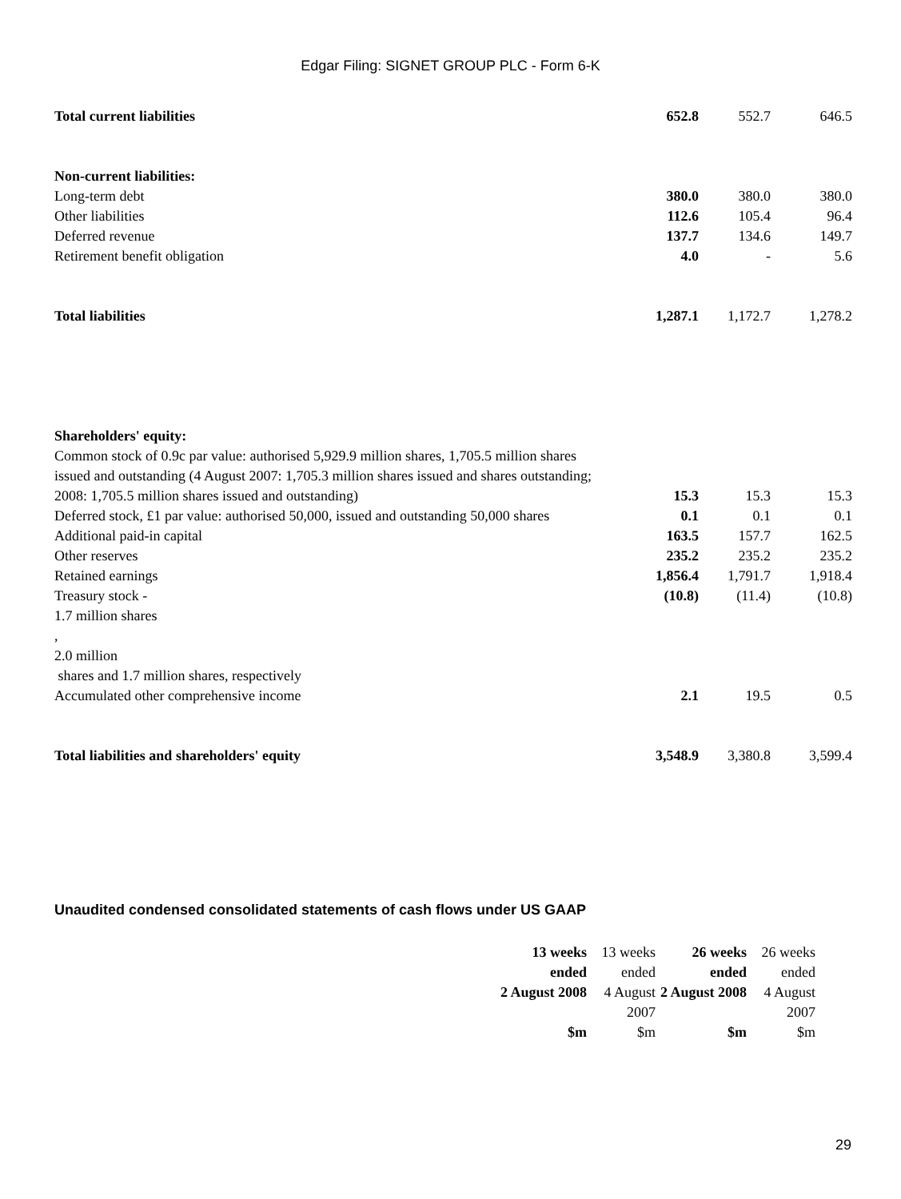Edgar Filing: SIGNET GROUP PLC - Form 6-K
| Total current liabilities | 652.8 | 552.7 | 646.5 |
| Non-current liabilities: | | | |
| Long-term debt | 380.0 | 380.0 | 380.0 |
| Other liabilities | 112.6 | 105.4 | 96.4 |
| Deferred revenue | 137.7 | 134.6 | 149.7 |
| Retirement benefit obligation | 4.0 | - | 5.6 |
| Total liabilities | 1,287.1 | 1,172.7 | 1,278.2 |
| Shareholders' equity: | | | |
| Common stock of 0.9c par value: authorised 5,929.9 million shares, 1,705.5 million shares issued and outstanding (4 August 2007: 1,705.3 million shares issued and shares outstanding; 2008: 1,705.5 million shares issued and outstanding) | 15.3 | 15.3 | 15.3 |
| Deferred stock, £1 par value: authorised 50,000, issued and outstanding 50,000 shares | 0.1 | 0.1 | 0.1 |
| Additional paid-in capital | 163.5 | 157.7 | 162.5 |
| Other reserves | 235.2 | 235.2 | 235.2 |
| Retained earnings | 1,856.4 | 1,791.7 | 1,918.4 |
| Treasury stock - 1.7 million shares , 2.0 million shares and 1.7 million shares, respectively | (10.8) | (11.4) | (10.8) |
| Accumulated other comprehensive income | 2.1 | 19.5 | 0.5 |
| Total liabilities and shareholders' equity | 3,548.9 | 3,380.8 | 3,599.4 |
Unaudited condensed consolidated statements of cash flows under US GAAP
| 13 weeks ended 2 August 2008 $m | 13 weeks ended 4 August 2007 $m | 26 weeks ended 2 August 2008 $m | 26 weeks ended 4 August 2007 $m |
29